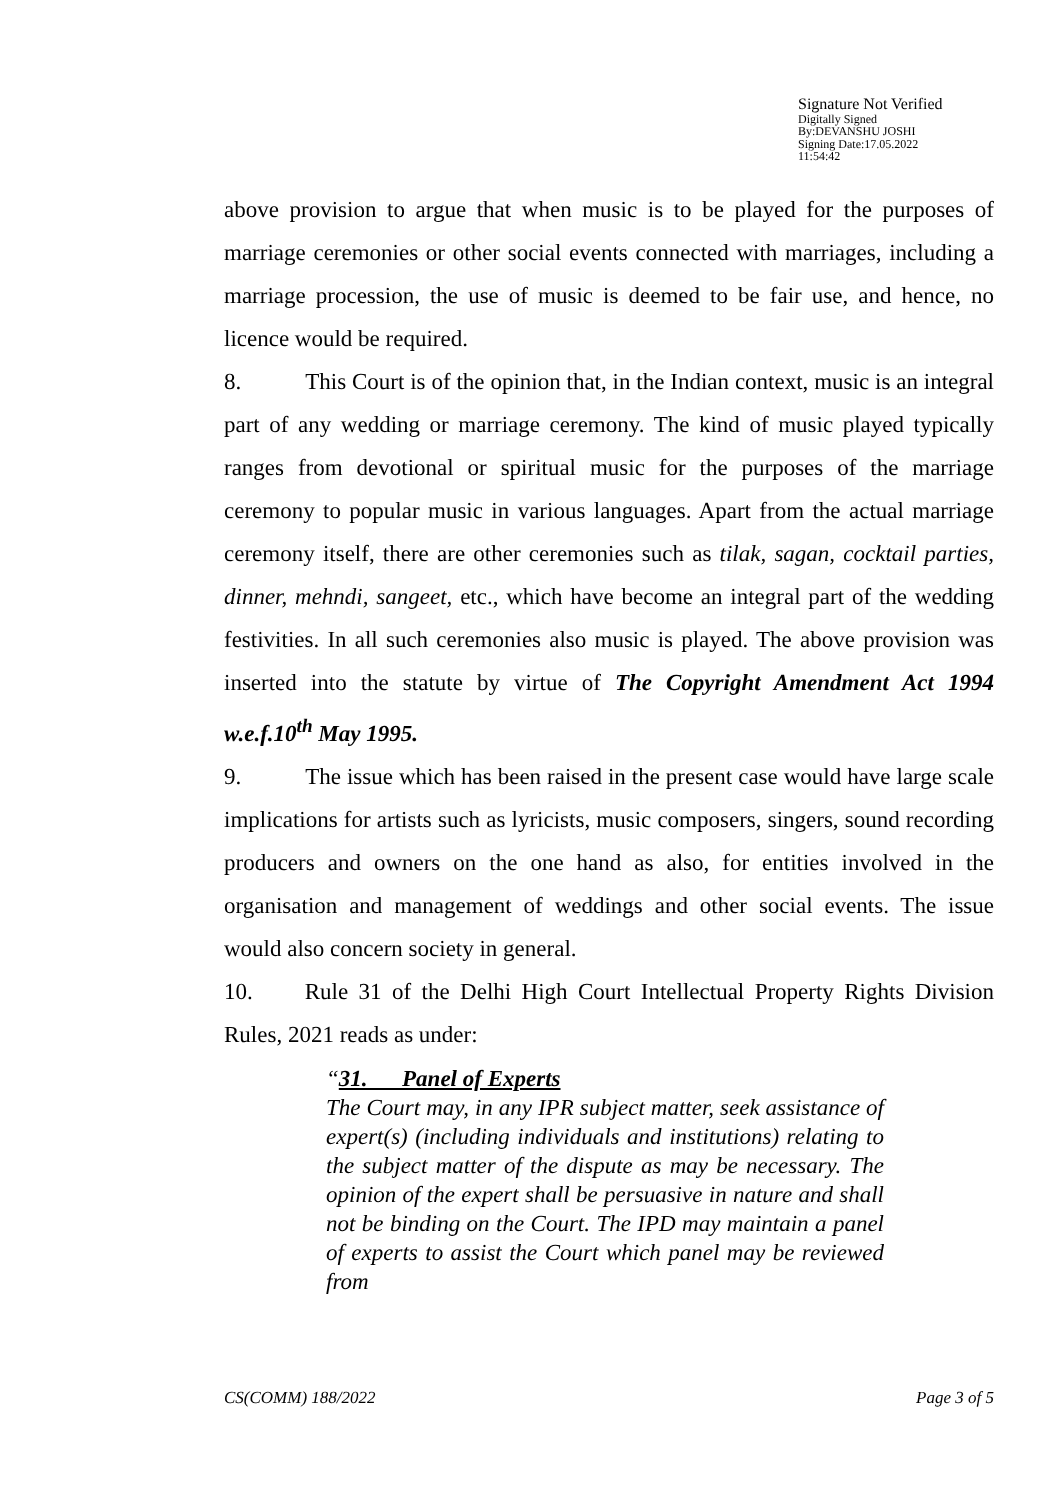Signature Not Verified
Digitally Signed
By:DEVANSHU JOSHI
Signing Date:17.05.2022
11:54:42
above provision to argue that when music is to be played for the purposes of marriage ceremonies or other social events connected with marriages, including a marriage procession, the use of music is deemed to be fair use, and hence, no licence would be required.
8. This Court is of the opinion that, in the Indian context, music is an integral part of any wedding or marriage ceremony. The kind of music played typically ranges from devotional or spiritual music for the purposes of the marriage ceremony to popular music in various languages. Apart from the actual marriage ceremony itself, there are other ceremonies such as tilak, sagan, cocktail parties, dinner, mehndi, sangeet, etc., which have become an integral part of the wedding festivities. In all such ceremonies also music is played. The above provision was inserted into the statute by virtue of The Copyright Amendment Act 1994 w.e.f.10<sup>th</sup> May 1995.
9. The issue which has been raised in the present case would have large scale implications for artists such as lyricists, music composers, singers, sound recording producers and owners on the one hand as also, for entities involved in the organisation and management of weddings and other social events. The issue would also concern society in general.
10. Rule 31 of the Delhi High Court Intellectual Property Rights Division Rules, 2021 reads as under:
“31. Panel of Experts
The Court may, in any IPR subject matter, seek assistance of expert(s) (including individuals and institutions) relating to the subject matter of the dispute as may be necessary. The opinion of the expert shall be persuasive in nature and shall not be binding on the Court. The IPD may maintain a panel of experts to assist the Court which panel may be reviewed from
CS(COMM) 188/2022 Page 3 of 5